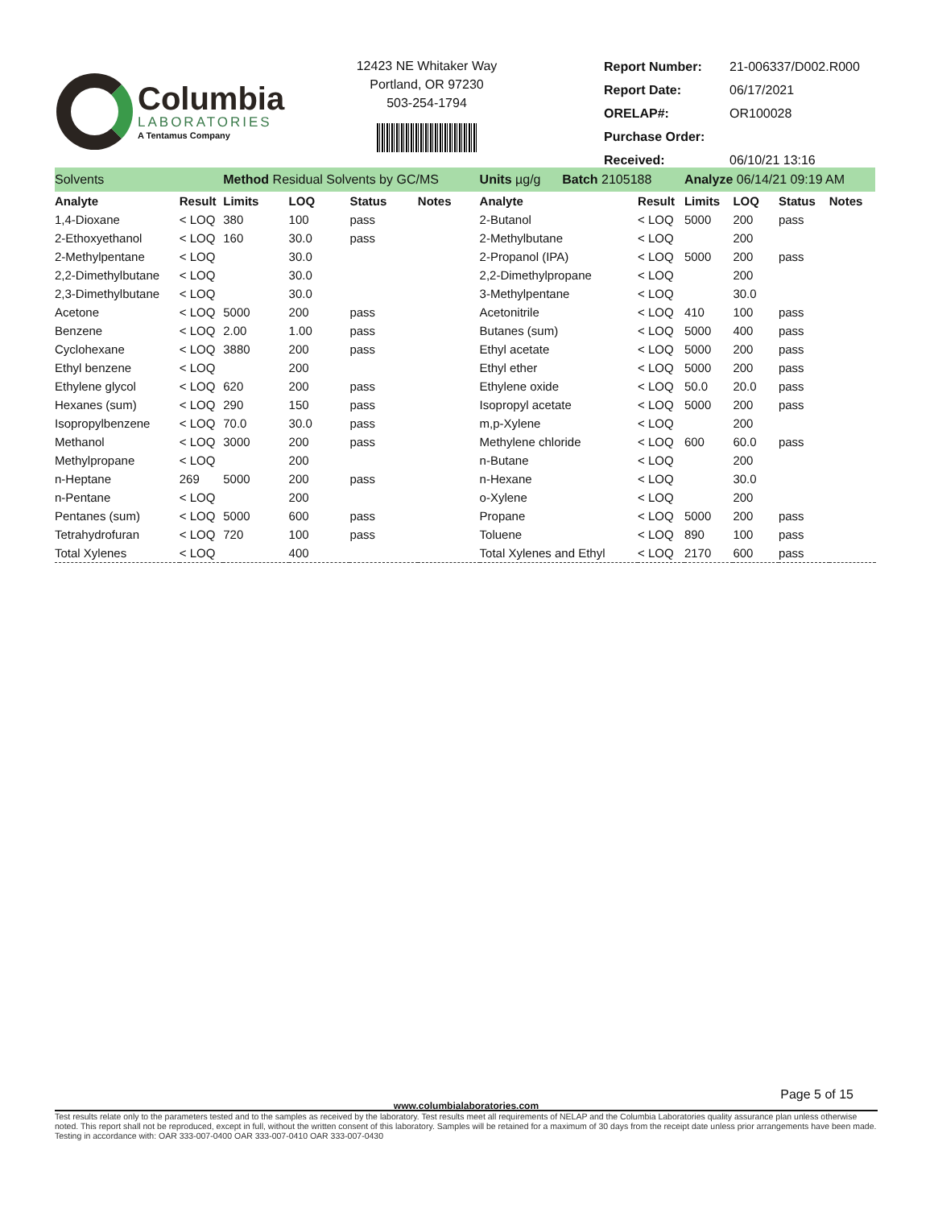Columbia
LABORATORIES
A Tentamus Company
12423 NE Whitaker Way
Portland, OR 97230
503-254-1794
| Report Number: | 21-006337/D002.R000 |
| Report Date: | 06/17/2021 |
| ORELAP#: | OR100028 |
| Purchase Order: | |
| Received: | 06/10/21 13:16 |
| Solvents | | Method Residual Solvents by GC/MS | | | | | Units µg/g Batch 2105188 | | Analyze 06/14/21 09:19 AM | | | | |
| Analyte | Result | Limits | LOQ | Status | Notes | | Analyte | Result | Limits | LOQ | Status | Notes | |
| 1,4-Dioxane | < LOQ | 380 | 100 | pass | | | 2-Butanol | < LOQ | 5000 | 200 | pass | | |
| 2-Ethoxyethanol | < LOQ | 160 | 30.0 | pass | | | 2-Methylbutane | < LOQ | | 200 | | | |
| 2-Methylpentane | < LOQ | | 30.0 | | | | 2-Propanol (IPA) | < LOQ | 5000 | 200 | pass | | |
| 2,2-Dimethylbutane | < LOQ | | 30.0 | | | | 2,2-Dimethylpropane | < LOQ | | 200 | | | |
| 2,3-Dimethylbutane | < LOQ | | 30.0 | | | | 3-Methylpentane | < LOQ | | 30.0 | | | |
| Acetone | < LOQ | 5000 | 200 | pass | | | Acetonitrile | < LOQ | 410 | 100 | pass | | |
| Benzene | < LOQ | 2.00 | 1.00 | pass | | | Butanes (sum) | < LOQ | 5000 | 400 | pass | | |
| Cyclohexane | < LOQ | 3880 | 200 | pass | | | Ethyl acetate | < LOQ | 5000 | 200 | pass | | |
| Ethyl benzene | < LOQ | | 200 | | | | Ethyl ether | < LOQ | 5000 | 200 | pass | | |
| Ethylene glycol | < LOQ | 620 | 200 | pass | | | Ethylene oxide | < LOQ | 50.0 | 20.0 | pass | | |
| Hexanes (sum) | < LOQ | 290 | 150 | pass | | | Isopropyl acetate | < LOQ | 5000 | 200 | pass | | |
| Isopropylbenzene | < LOQ | 70.0 | 30.0 | pass | | | m,p-Xylene | < LOQ | | 200 | | | |
| Methanol | < LOQ | 3000 | 200 | pass | | | Methylene chloride | < LOQ | 600 | 60.0 | pass | | |
| Methylpropane | < LOQ | | 200 | | | | n-Butane | < LOQ | | 200 | | | |
| n-Heptane | 269 | 5000 | 200 | pass | | | n-Hexane | < LOQ | | 30.0 | | | |
| n-Pentane | < LOQ | | 200 | | | | o-Xylene | < LOQ | | 200 | | | |
| Pentanes (sum) | < LOQ | 5000 | 600 | pass | | | Propane | < LOQ | 5000 | 200 | pass | | |
| Tetrahydrofuran | < LOQ | 720 | 100 | pass | | | Toluene | < LOQ | 890 | 100 | pass | | |
| Total Xylenes | < LOQ | | 400 | | | | Total Xylenes and Ethyl | < LOQ | 2170 | 600 | pass | | |
Page 5 of 15
www.columbialaboratories.com
Test results relate only to the parameters tested and to the samples as received by the laboratory. Test results meet all requirements of NELAP and the Columbia Laboratories quality assurance plan unless otherwise noted. This report shall not be reproduced, except in full, without the written consent of this laboratory. Samples will be retained for a maximum of 30 days from the receipt date unless prior arrangements have been made.
Testing in accordance with: OAR 333-007-0400 OAR 333-007-0410 OAR 333-007-0430